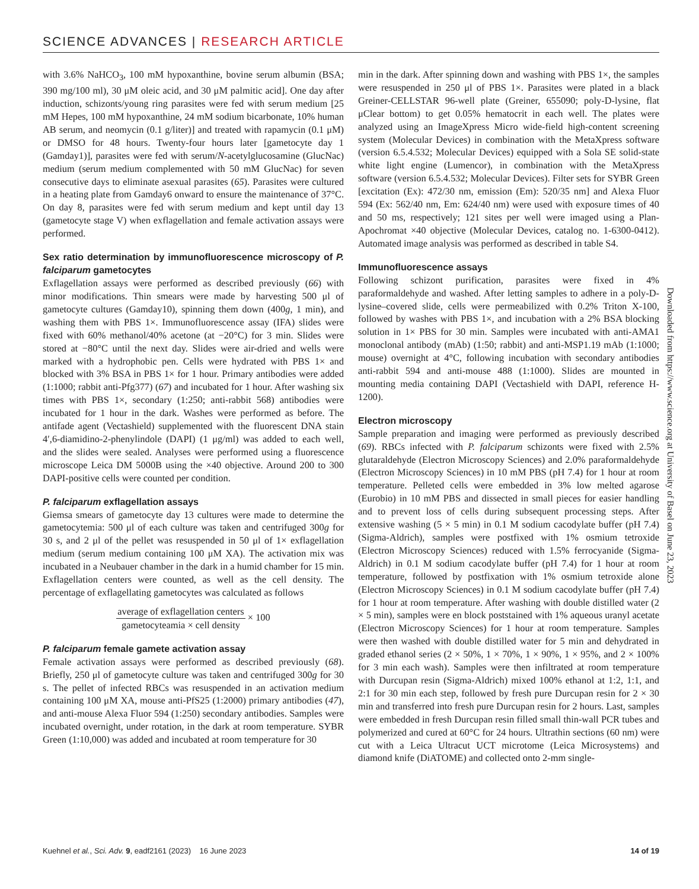SCIENCE ADVANCES | RESEARCH ARTICLE
with 3.6% NaHCO<sub>3</sub>, 100 mM hypoxanthine, bovine serum albumin (BSA; 390 mg/100 ml), 30 μM oleic acid, and 30 μM palmitic acid]. One day after induction, schizonts/young ring parasites were fed with serum medium [25 mM Hepes, 100 mM hypoxanthine, 24 mM sodium bicarbonate, 10% human AB serum, and neomycin (0.1 g/liter)] and treated with rapamycin (0.1 μM) or DMSO for 48 hours. Twenty-four hours later [gametocyte day 1 (Gamday1)], parasites were fed with serum/N-acetylglucosamine (GlucNac) medium (serum medium complemented with 50 mM GlucNac) for seven consecutive days to eliminate asexual parasites (65). Parasites were cultured in a heating plate from Gamday6 onward to ensure the maintenance of 37°C. On day 8, parasites were fed with serum medium and kept until day 13 (gametocyte stage V) when exflagellation and female activation assays were performed.
Sex ratio determination by immunofluorescence microscopy of P. falciparum gametocytes
Exflagellation assays were performed as described previously (66) with minor modifications. Thin smears were made by harvesting 500 μl of gametocyte cultures (Gamday10), spinning them down (400g, 1 min), and washing them with PBS 1×. Immunofluorescence assay (IFA) slides were fixed with 60% methanol/40% acetone (at −20°C) for 3 min. Slides were stored at −80°C until the next day. Slides were air-dried and wells were marked with a hydrophobic pen. Cells were hydrated with PBS 1× and blocked with 3% BSA in PBS 1× for 1 hour. Primary antibodies were added (1:1000; rabbit anti-Pfg377) (67) and incubated for 1 hour. After washing six times with PBS 1×, secondary (1:250; anti-rabbit 568) antibodies were incubated for 1 hour in the dark. Washes were performed as before. The antifade agent (Vectashield) supplemented with the fluorescent DNA stain 4′,6-diamidino-2-phenylindole (DAPI) (1 μg/ml) was added to each well, and the slides were sealed. Analyses were performed using a fluorescence microscope Leica DM 5000B using the ×40 objective. Around 200 to 300 DAPI-positive cells were counted per condition.
P. falciparum exflagellation assays
Giemsa smears of gametocyte day 13 cultures were made to determine the gametocytemia: 500 μl of each culture was taken and centrifuged 300g for 30 s, and 2 μl of the pellet was resuspended in 50 μl of 1× exflagellation medium (serum medium containing 100 μM XA). The activation mix was incubated in a Neubauer chamber in the dark in a humid chamber for 15 min. Exflagellation centers were counted, as well as the cell density. The percentage of exflagellating gametocytes was calculated as follows
average of exflagellation centers
gametocyteamia × cell density
× 100
P. falciparum female gamete activation assay
Female activation assays were performed as described previously (68). Briefly, 250 μl of gametocyte culture was taken and centrifuged 300g for 30 s. The pellet of infected RBCs was resuspended in an activation medium containing 100 μM XA, mouse anti-PfS25 (1:2000) primary antibodies (47), and anti-mouse Alexa Fluor 594 (1:250) secondary antibodies. Samples were incubated overnight, under rotation, in the dark at room temperature. SYBR Green (1:10,000) was added and incubated at room temperature for 30
min in the dark. After spinning down and washing with PBS 1×, the samples were resuspended in 250 μl of PBS 1×. Parasites were plated in a black Greiner-CELLSTAR 96-well plate (Greiner, 655090; poly-D-lysine, flat μClear bottom) to get 0.05% hematocrit in each well. The plates were analyzed using an ImageXpress Micro wide-field high-content screening system (Molecular Devices) in combination with the MetaXpress software (version 6.5.4.532; Molecular Devices) equipped with a Sola SE solid-state white light engine (Lumencor), in combination with the MetaXpress software (version 6.5.4.532; Molecular Devices). Filter sets for SYBR Green [excitation (Ex): 472/30 nm, emission (Em): 520/35 nm] and Alexa Fluor 594 (Ex: 562/40 nm, Em: 624/40 nm) were used with exposure times of 40 and 50 ms, respectively; 121 sites per well were imaged using a Plan-Apochromat ×40 objective (Molecular Devices, catalog no. 1-6300-0412). Automated image analysis was performed as described in table S4.
Immunofluorescence assays
Following schizont purification, parasites were fixed in 4% paraformaldehyde and washed. After letting samples to adhere in a poly-D-lysine–covered slide, cells were permeabilized with 0.2% Triton X-100, followed by washes with PBS 1×, and incubation with a 2% BSA blocking solution in 1× PBS for 30 min. Samples were incubated with anti-AMA1 monoclonal antibody (mAb) (1:50; rabbit) and anti-MSP1.19 mAb (1:1000; mouse) overnight at 4°C, following incubation with secondary antibodies anti-rabbit 594 and anti-mouse 488 (1:1000). Slides are mounted in mounting media containing DAPI (Vectashield with DAPI, reference H-1200).
Electron microscopy
Sample preparation and imaging were performed as previously described (69). RBCs infected with P. falciparum schizonts were fixed with 2.5% glutaraldehyde (Electron Microscopy Sciences) and 2.0% paraformaldehyde (Electron Microscopy Sciences) in 10 mM PBS (pH 7.4) for 1 hour at room temperature. Pelleted cells were embedded in 3% low melted agarose (Eurobio) in 10 mM PBS and dissected in small pieces for easier handling and to prevent loss of cells during subsequent processing steps. After extensive washing (5 × 5 min) in 0.1 M sodium cacodylate buffer (pH 7.4) (Sigma-Aldrich), samples were postfixed with 1% osmium tetroxide (Electron Microscopy Sciences) reduced with 1.5% ferrocyanide (Sigma-Aldrich) in 0.1 M sodium cacodylate buffer (pH 7.4) for 1 hour at room temperature, followed by postfixation with 1% osmium tetroxide alone (Electron Microscopy Sciences) in 0.1 M sodium cacodylate buffer (pH 7.4) for 1 hour at room temperature. After washing with double distilled water (2 × 5 min), samples were en block poststained with 1% aqueous uranyl acetate (Electron Microscopy Sciences) for 1 hour at room temperature. Samples were then washed with double distilled water for 5 min and dehydrated in graded ethanol series (2 × 50%, 1 × 70%, 1 × 90%, 1 × 95%, and 2 × 100% for 3 min each wash). Samples were then infiltrated at room temperature with Durcupan resin (Sigma-Aldrich) mixed 100% ethanol at 1:2, 1:1, and 2:1 for 30 min each step, followed by fresh pure Durcupan resin for 2 × 30 min and transferred into fresh pure Durcupan resin for 2 hours. Last, samples were embedded in fresh Durcupan resin filled small thin-wall PCR tubes and polymerized and cured at 60°C for 24 hours. Ultrathin sections (60 nm) were cut with a Leica Ultracut UCT microtome (Leica Microsystems) and diamond knife (DiATOME) and collected onto 2-mm single-
Downloaded from https://www.science.org at University of Basel on June 23, 2023
Kuehnel et al., Sci. Adv. 9, eadf2161 (2023) 16 June 2023 14 of 19